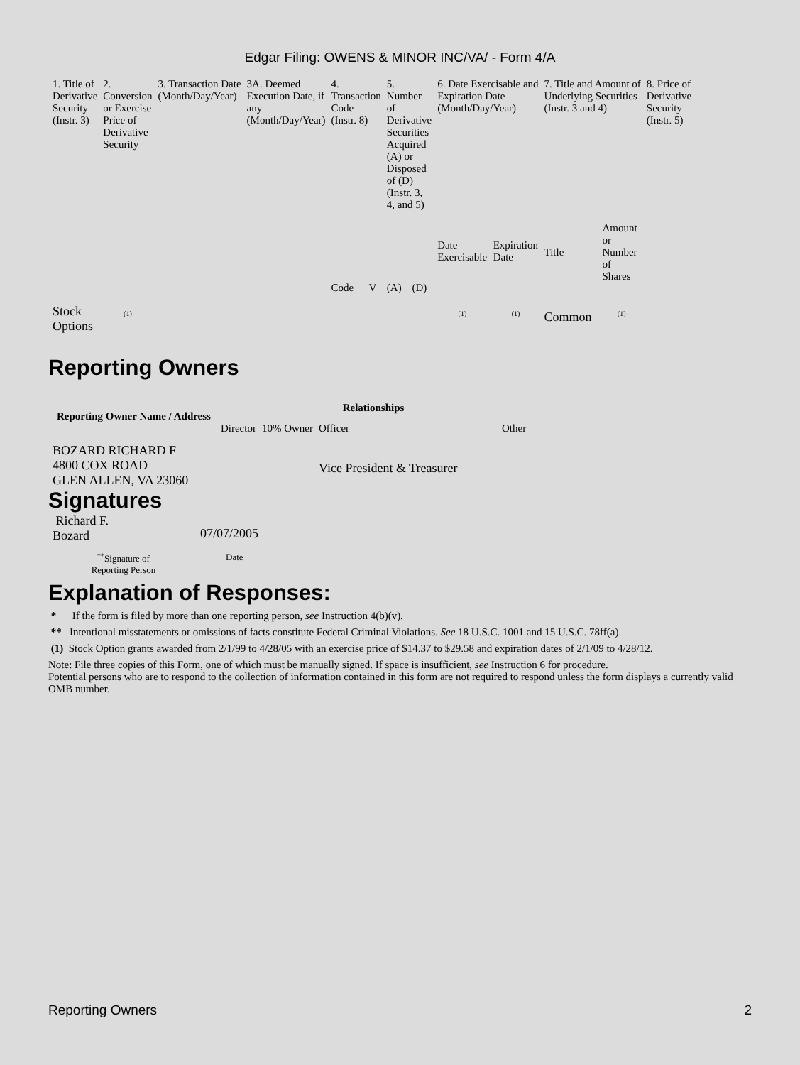Edgar Filing: OWENS & MINOR INC/VA/ - Form 4/A
| 1. Title of Derivative Security (Instr. 3) | 2. Conversion or Exercise Price of Derivative Security | 3. Transaction Date (Month/Day/Year) | 3A. Deemed Execution Date, if any (Month/Day/Year) | 4. Transaction Code (Instr. 8) | | 5. Number of Derivative Securities Acquired (A) or Disposed of (D) (Instr. 3, 4, and 5) | | 6. Date Exercisable and Expiration Date (Month/Day/Year) | | 7. Title and Amount of Underlying Securities (Instr. 3 and 4) | | 8. Price of Derivative Security (Instr. 5) |
| --- | --- | --- | --- | --- | --- | --- | --- | --- | --- | --- | --- | --- |
| | | | | Code | V | (A) | (D) | Date Exercisable | Expiration Date | Title | Amount or Number of Shares | |
| Stock Options | <sup>(1)</sup> | | | | | | | <sup>(1)</sup> | <sup>(1)</sup> | Common | <sup>(1)</sup> | |
Reporting Owners
| Reporting Owner Name / Address | Relationships | | | |
| --- | --- | --- | --- | --- |
| | Director | 10% Owner | Officer | Other |
| BOZARD RICHARD F 4800 COX ROAD GLEN ALLEN, VA 23060 | | | Vice President & Treasurer | |
Signatures
| Richard F. Bozard | 07/07/2005 |
| <sup>**</sup> Signature of Reporting Person | Date |
Explanation of Responses:
* If the form is filed by more than one reporting person, see Instruction 4(b)(v).
** Intentional misstatements or omissions of facts constitute Federal Criminal Violations. See 18 U.S.C. 1001 and 15 U.S.C. 78ff(a).
(1) Stock Option grants awarded from 2/1/99 to 4/28/05 with an exercise price of $14.37 to $29.58 and expiration dates of 2/1/09 to 4/28/12.
Note: File three copies of this Form, one of which must be manually signed. If space is insufficient, see Instruction 6 for procedure.
Potential persons who are to respond to the collection of information contained in this form are not required to respond unless the form displays a currently valid OMB number.
Reporting Owners 2